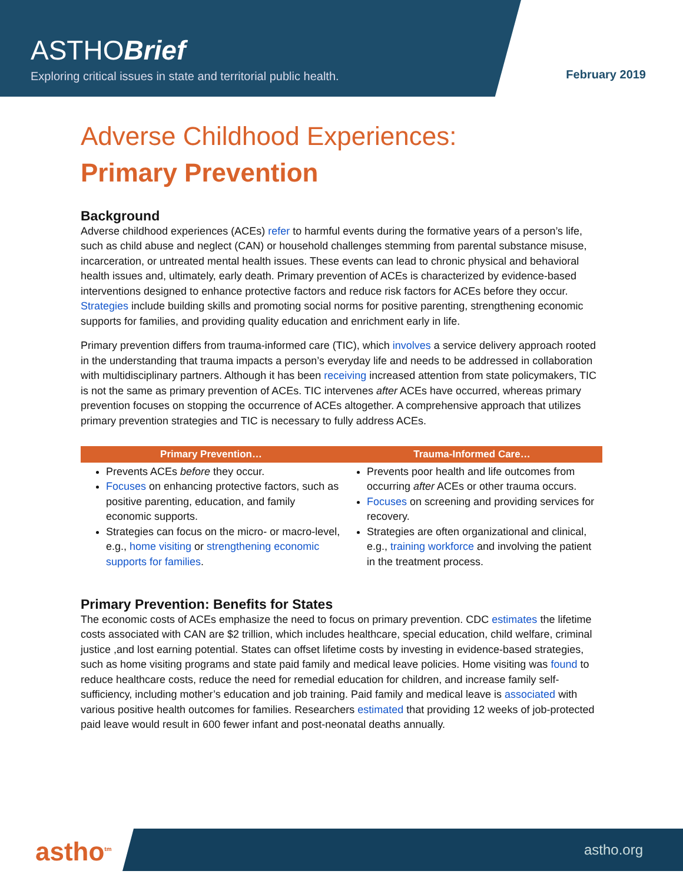ASTHOBrief
Exploring critical issues in state and territorial public health.
February 2019
Adverse Childhood Experiences:
Primary Prevention
Background
Adverse childhood experiences (ACEs) refer to harmful events during the formative years of a person’s life, such as child abuse and neglect (CAN) or household challenges stemming from parental substance misuse, incarceration, or untreated mental health issues. These events can lead to chronic physical and behavioral health issues and, ultimately, early death. Primary prevention of ACEs is characterized by evidence-based interventions designed to enhance protective factors and reduce risk factors for ACEs before they occur. Strategies include building skills and promoting social norms for positive parenting, strengthening economic supports for families, and providing quality education and enrichment early in life.
Primary prevention differs from trauma-informed care (TIC), which involves a service delivery approach rooted in the understanding that trauma impacts a person’s everyday life and needs to be addressed in collaboration with multidisciplinary partners. Although it has been receiving increased attention from state policymakers, TIC is not the same as primary prevention of ACEs. TIC intervenes after ACEs have occurred, whereas primary prevention focuses on stopping the occurrence of ACEs altogether. A comprehensive approach that utilizes primary prevention strategies and TIC is necessary to fully address ACEs.
| Primary Prevention… | Trauma-Informed Care… |
| --- | --- |
| Prevents ACEs before they occur. Focuses on enhancing protective factors, such as positive parenting, education, and family economic supports. Strategies can focus on the micro- or macro-level, e.g., home visiting or strengthening economic supports for families . | Prevents poor health and life outcomes from occurring after ACEs or other trauma occurs. Focuses on screening and providing services for recovery. Strategies are often organizational and clinical, e.g., training workforce and involving the patient in the treatment process. |
Primary Prevention: Benefits for States
The economic costs of ACEs emphasize the need to focus on primary prevention. CDC estimates the lifetime costs associated with CAN are $2 trillion, which includes healthcare, special education, child welfare, criminal justice ,and lost earning potential. States can offset lifetime costs by investing in evidence-based strategies, such as home visiting programs and state paid family and medical leave policies. Home visiting was found to reduce healthcare costs, reduce the need for remedial education for children, and increase family self-sufficiency, including mother’s education and job training. Paid family and medical leave is associated with various positive health outcomes for families. Researchers estimated that providing 12 weeks of job-protected paid leave would result in 600 fewer infant and post-neonatal deaths annually.
astho<sup>tm</sup> astho.org